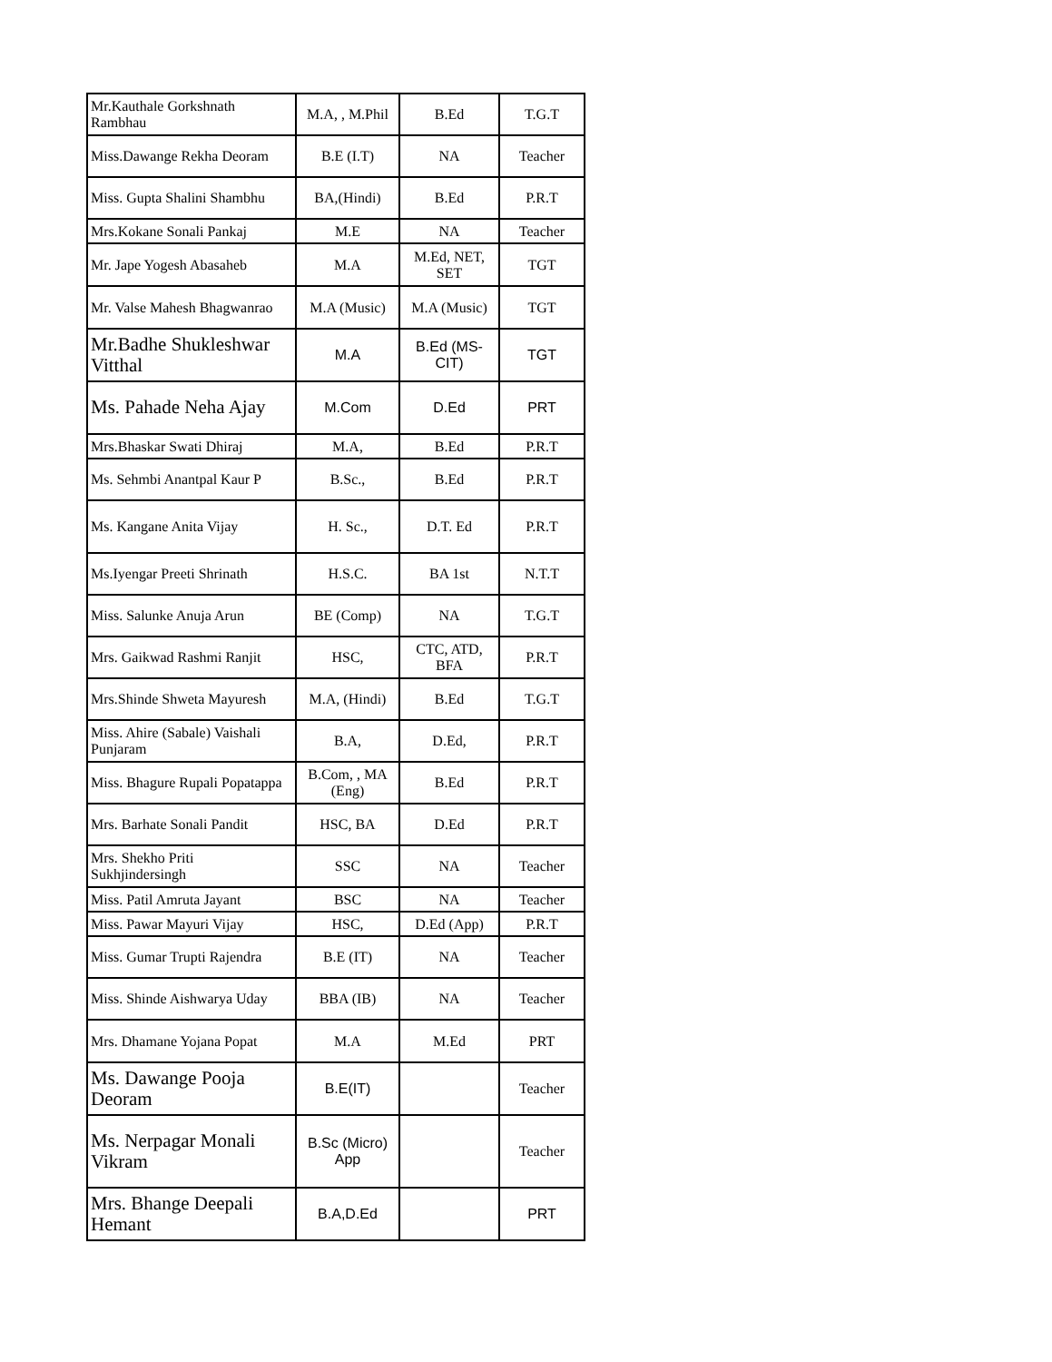| Mr.Kauthale Gorkshnath Rambhau | M.A, , M.Phil | B.Ed | T.G.T |
| Miss.Dawange Rekha Deoram | B.E (I.T) | NA | Teacher |
| Miss. Gupta Shalini Shambhu | BA,(Hindi) | B.Ed | P.R.T |
| Mrs.Kokane Sonali Pankaj | M.E | NA | Teacher |
| Mr. Jape Yogesh Abasaheb | M.A | M.Ed, NET, SET | TGT |
| Mr. Valse Mahesh Bhagwanrao | M.A (Music) | M.A (Music) | TGT |
| Mr.Badhe Shukleshwar Vitthal | M.A | B.Ed (MS-CIT) | TGT |
| Ms. Pahade Neha Ajay | M.Com | D.Ed | PRT |
| Mrs.Bhaskar Swati Dhiraj | M.A, | B.Ed | P.R.T |
| Ms. Sehmbi Anantpal Kaur P | B.Sc., | B.Ed | P.R.T |
| Ms. Kangane Anita Vijay | H. Sc., | D.T. Ed | P.R.T |
| Ms.Iyengar Preeti Shrinath | H.S.C. | BA 1st | N.T.T |
| Miss. Salunke Anuja Arun | BE (Comp) | NA | T.G.T |
| Mrs. Gaikwad Rashmi Ranjit | HSC, | CTC, ATD, BFA | P.R.T |
| Mrs.Shinde Shweta Mayuresh | M.A, (Hindi) | B.Ed | T.G.T |
| Miss. Ahire (Sabale) Vaishali Punjaram | B.A, | D.Ed, | P.R.T |
| Miss. Bhagure Rupali Popatappa | B.Com, , MA (Eng) | B.Ed | P.R.T |
| Mrs. Barhate Sonali Pandit | HSC, BA | D.Ed | P.R.T |
| Mrs. Shekho Priti Sukhjindersingh | SSC | NA | Teacher |
| Miss. Patil Amruta Jayant | BSC | NA | Teacher |
| Miss. Pawar Mayuri Vijay | HSC, | D.Ed (App) | P.R.T |
| Miss. Gumar Trupti Rajendra | B.E (IT) | NA | Teacher |
| Miss. Shinde Aishwarya Uday | BBA (IB) | NA | Teacher |
| Mrs. Dhamane Yojana Popat | M.A | M.Ed | PRT |
| Ms. Dawange Pooja Deoram | B.E(IT) | | Teacher |
| Ms. Nerpagar Monali Vikram | B.Sc (Micro) App | | Teacher |
| Mrs. Bhange Deepali Hemant | B.A,D.Ed | | PRT |